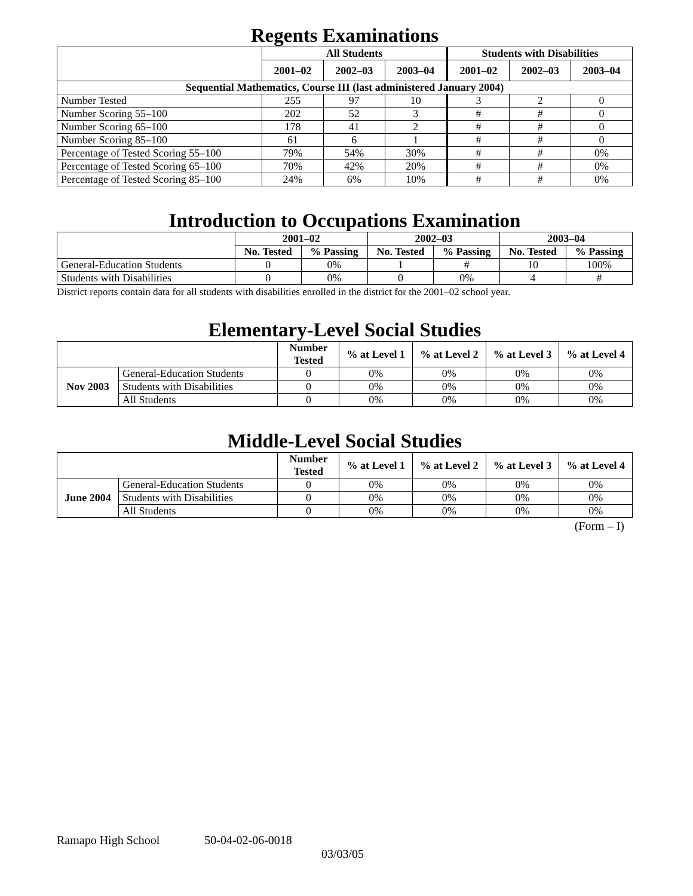Regents Examinations
| | All Students | | | Students with Disabilities | | |
| --- | --- | --- | --- | --- | --- | --- |
| | 2001–02 | 2002–03 | 2003–04 | 2001–02 | 2002–03 | 2003–04 |
| Sequential Mathematics, Course III (last administered January 2004) | | | | | | |
| Number Tested | 255 | 97 | 10 | 3 | 2 | 0 |
| Number Scoring 55–100 | 202 | 52 | 3 | # | # | 0 |
| Number Scoring 65–100 | 178 | 41 | 2 | # | # | 0 |
| Number Scoring 85–100 | 61 | 6 | 1 | # | # | 0 |
| Percentage of Tested Scoring 55–100 | 79% | 54% | 30% | # | # | 0% |
| Percentage of Tested Scoring 65–100 | 70% | 42% | 20% | # | # | 0% |
| Percentage of Tested Scoring 85–100 | 24% | 6% | 10% | # | # | 0% |
Introduction to Occupations Examination
| | 2001–02 | | 2002–03 | | 2003–04 | |
| --- | --- | --- | --- | --- | --- | --- |
| | No. Tested | % Passing | No. Tested | % Passing | No. Tested | % Passing |
| General-Education Students | 0 | 0% | 1 | # | 10 | 100% |
| Students with Disabilities | 0 | 0% | 0 | 0% | 4 | # |
District reports contain data for all students with disabilities enrolled in the district for the 2001–02 school year.
Elementary-Level Social Studies
| | | Number Tested | % at Level 1 | % at Level 2 | % at Level 3 | % at Level 4 |
| --- | --- | --- | --- | --- | --- | --- |
| Nov 2003 | General-Education Students | 0 | 0% | 0% | 0% | 0% |
| | Students with Disabilities | 0 | 0% | 0% | 0% | 0% |
| | All Students | 0 | 0% | 0% | 0% | 0% |
Middle-Level Social Studies
| | | Number Tested | % at Level 1 | % at Level 2 | % at Level 3 | % at Level 4 |
| --- | --- | --- | --- | --- | --- | --- |
| June 2004 | General-Education Students | 0 | 0% | 0% | 0% | 0% |
| | Students with Disabilities | 0 | 0% | 0% | 0% | 0% |
| | All Students | 0 | 0% | 0% | 0% | 0% |
(Form – I)
Ramapo High School 50-04-02-06-0018
03/03/05